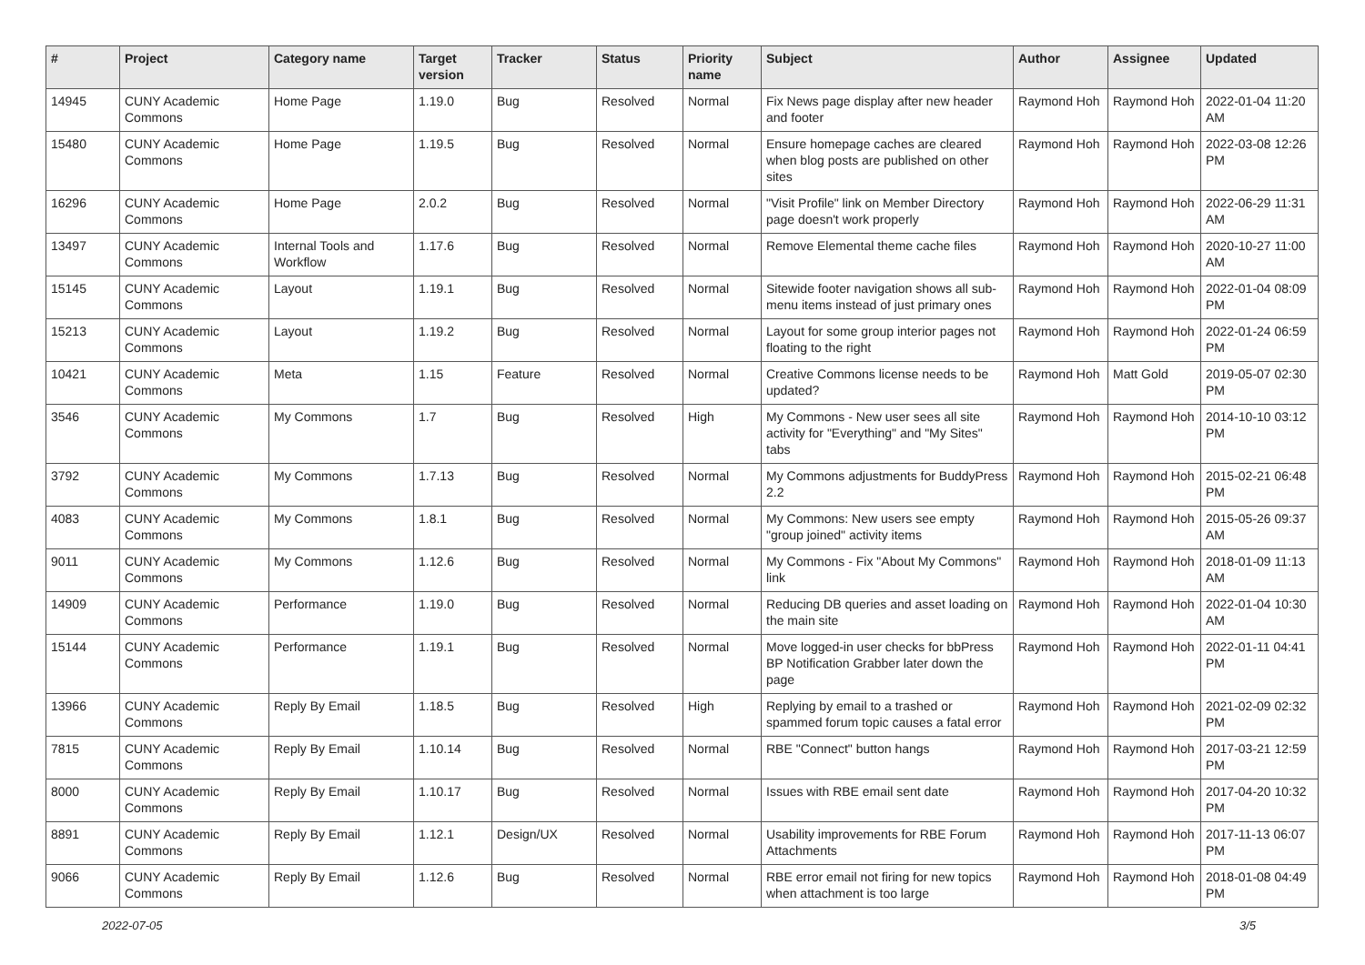| # | Project | Category name | Target version | Tracker | Status | Priority name | Subject | Author | Assignee | Updated |
| --- | --- | --- | --- | --- | --- | --- | --- | --- | --- | --- |
| 14945 | CUNY Academic Commons | Home Page | 1.19.0 | Bug | Resolved | Normal | Fix News page display after new header and footer | Raymond Hoh | Raymond Hoh | 2022-01-04 11:20 AM |
| 15480 | CUNY Academic Commons | Home Page | 1.19.5 | Bug | Resolved | Normal | Ensure homepage caches are cleared when blog posts are published on other sites | Raymond Hoh | Raymond Hoh | 2022-03-08 12:26 PM |
| 16296 | CUNY Academic Commons | Home Page | 2.0.2 | Bug | Resolved | Normal | "Visit Profile" link on Member Directory page doesn't work properly | Raymond Hoh | Raymond Hoh | 2022-06-29 11:31 AM |
| 13497 | CUNY Academic Commons | Internal Tools and Workflow | 1.17.6 | Bug | Resolved | Normal | Remove Elemental theme cache files | Raymond Hoh | Raymond Hoh | 2020-10-27 11:00 AM |
| 15145 | CUNY Academic Commons | Layout | 1.19.1 | Bug | Resolved | Normal | Sitewide footer navigation shows all sub-menu items instead of just primary ones | Raymond Hoh | Raymond Hoh | 2022-01-04 08:09 PM |
| 15213 | CUNY Academic Commons | Layout | 1.19.2 | Bug | Resolved | Normal | Layout for some group interior pages not floating to the right | Raymond Hoh | Raymond Hoh | 2022-01-24 06:59 PM |
| 10421 | CUNY Academic Commons | Meta | 1.15 | Feature | Resolved | Normal | Creative Commons license needs to be updated? | Raymond Hoh | Matt Gold | 2019-05-07 02:30 PM |
| 3546 | CUNY Academic Commons | My Commons | 1.7 | Bug | Resolved | High | My Commons - New user sees all site activity for "Everything" and "My Sites" tabs | Raymond Hoh | Raymond Hoh | 2014-10-10 03:12 PM |
| 3792 | CUNY Academic Commons | My Commons | 1.7.13 | Bug | Resolved | Normal | My Commons adjustments for BuddyPress 2.2 | Raymond Hoh | Raymond Hoh | 2015-02-21 06:48 PM |
| 4083 | CUNY Academic Commons | My Commons | 1.8.1 | Bug | Resolved | Normal | My Commons: New users see empty "group joined" activity items | Raymond Hoh | Raymond Hoh | 2015-05-26 09:37 AM |
| 9011 | CUNY Academic Commons | My Commons | 1.12.6 | Bug | Resolved | Normal | My Commons - Fix "About My Commons" link | Raymond Hoh | Raymond Hoh | 2018-01-09 11:13 AM |
| 14909 | CUNY Academic Commons | Performance | 1.19.0 | Bug | Resolved | Normal | Reducing DB queries and asset loading on the main site | Raymond Hoh | Raymond Hoh | 2022-01-04 10:30 AM |
| 15144 | CUNY Academic Commons | Performance | 1.19.1 | Bug | Resolved | Normal | Move logged-in user checks for bbPress BP Notification Grabber later down the page | Raymond Hoh | Raymond Hoh | 2022-01-11 04:41 PM |
| 13966 | CUNY Academic Commons | Reply By Email | 1.18.5 | Bug | Resolved | High | Replying by email to a trashed or spammed forum topic causes a fatal error | Raymond Hoh | Raymond Hoh | 2021-02-09 02:32 PM |
| 7815 | CUNY Academic Commons | Reply By Email | 1.10.14 | Bug | Resolved | Normal | RBE "Connect" button hangs | Raymond Hoh | Raymond Hoh | 2017-03-21 12:59 PM |
| 8000 | CUNY Academic Commons | Reply By Email | 1.10.17 | Bug | Resolved | Normal | Issues with RBE email sent date | Raymond Hoh | Raymond Hoh | 2017-04-20 10:32 PM |
| 8891 | CUNY Academic Commons | Reply By Email | 1.12.1 | Design/UX | Resolved | Normal | Usability improvements for RBE Forum Attachments | Raymond Hoh | Raymond Hoh | 2017-11-13 06:07 PM |
| 9066 | CUNY Academic Commons | Reply By Email | 1.12.6 | Bug | Resolved | Normal | RBE error email not firing for new topics when attachment is too large | Raymond Hoh | Raymond Hoh | 2018-01-08 04:49 PM |
2022-07-05 3/5